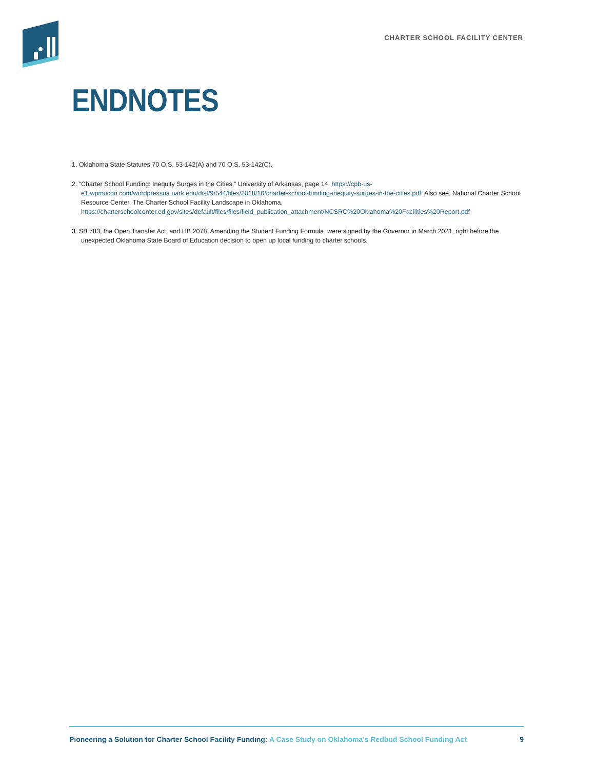CHARTER SCHOOL FACILITY CENTER
ENDNOTES
1. Oklahoma State Statutes 70 O.S. 53-142(A) and 70 O.S. 53-142(C).
2. “Charter School Funding: Inequity Surges in the Cities.” University of Arkansas, page 14. https://cpb-us-e1.wpmucdn.com/wordpressua.uark.edu/dist/9/544/files/2018/10/charter-school-funding-inequity-surges-in-the-cities.pdf. Also see, National Charter School Resource Center, The Charter School Facility Landscape in Oklahoma, https://charterschoolcenter.ed.gov/sites/default/files/files/field_publication_attachment/NCSRC%20Oklahoma%20Facilities%20Report.pdf
3. SB 783, the Open Transfer Act, and HB 2078, Amending the Student Funding Formula, were signed by the Governor in March 2021, right before the unexpected Oklahoma State Board of Education decision to open up local funding to charter schools.
Pioneering a Solution for Charter School Facility Funding: A Case Study on Oklahoma’s Redbud School Funding Act
9